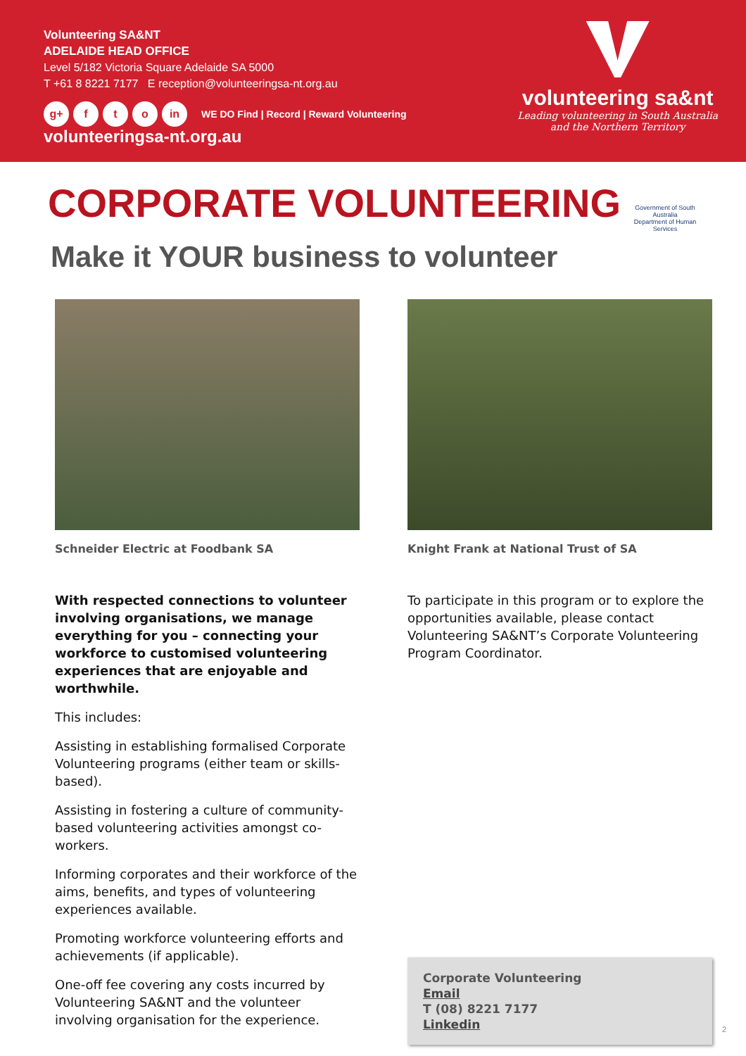Volunteering SA&NT
ADELAIDE HEAD OFFICE
Level 5/182 Victoria Square Adelaide SA 5000
T +61 8 8221 7177 E reception@volunteeringsa-nt.org.au
g+ f t o in WE DO Find | Record | Reward Volunteering
volunteeringsa-nt.org.au
volunteering sa&nt
Leading volunteering in South Australia
and the Northern Territory
CORPORATE VOLUNTEERING
Make it YOUR business to volunteer
Government of South Australia
Department of Human Services
Schneider Electric at Foodbank SA
With respected connections to volunteer involving organisations, we manage everything for you – connecting your workforce to customised volunteering experiences that are enjoyable and worthwhile.
This includes:
Assisting in establishing formalised Corporate Volunteering programs (either team or skills-based).
Assisting in fostering a culture of community-based volunteering activities amongst co-workers.
Informing corporates and their workforce of the aims, benefits, and types of volunteering experiences available.
Promoting workforce volunteering efforts and achievements (if applicable).
One-off fee covering any costs incurred by Volunteering SA&NT and the volunteer involving organisation for the experience.
Knight Frank at National Trust of SA
To participate in this program or to explore the opportunities available, please contact Volunteering SA&NT’s Corporate Volunteering Program Coordinator.
Corporate Volunteering
Email
T (08) 8221 7177
Linkedin
2